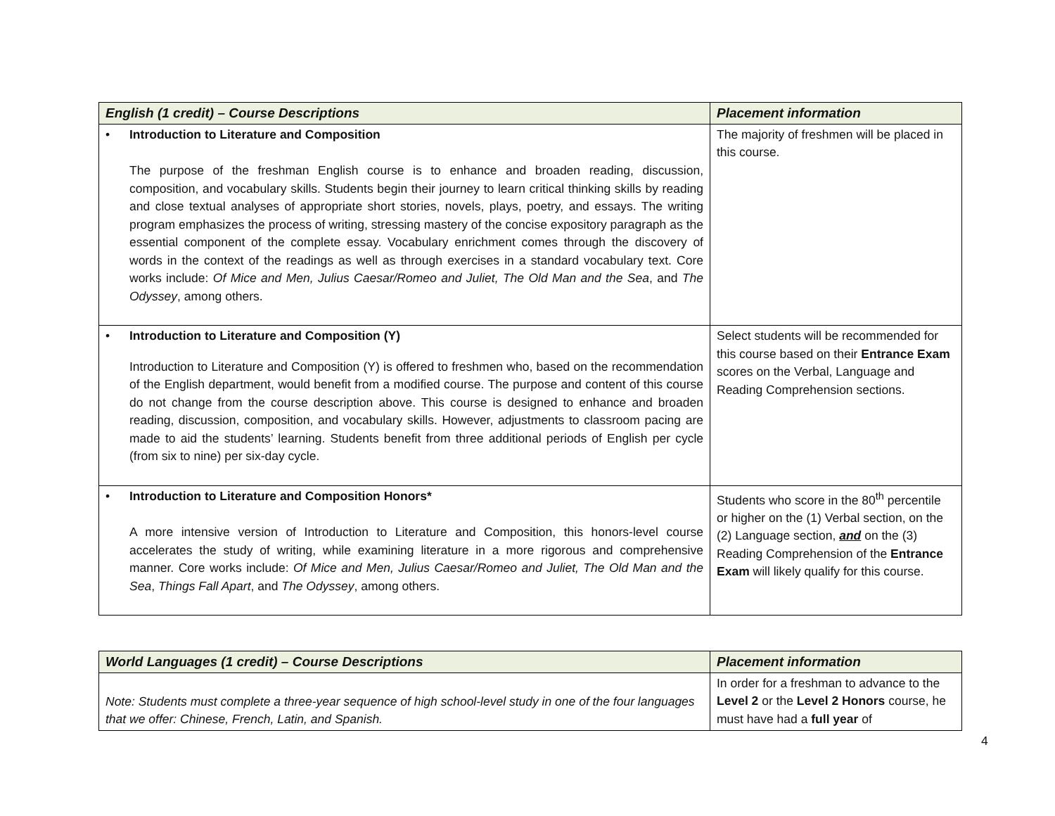| English (1 credit) – Course Descriptions | Placement information |
| --- | --- |
| • Introduction to Literature and Composition The purpose of the freshman English course is to enhance and broaden reading, discussion, composition, and vocabulary skills. Students begin their journey to learn critical thinking skills by reading and close textual analyses of appropriate short stories, novels, plays, poetry, and essays. The writing program emphasizes the process of writing, stressing mastery of the concise expository paragraph as the essential component of the complete essay. Vocabulary enrichment comes through the discovery of words in the context of the readings as well as through exercises in a standard vocabulary text. Core works include: Of Mice and Men, Julius Caesar/Romeo and Juliet, The Old Man and the Sea , and The Odyssey , among others. | The majority of freshmen will be placed in this course. |
| • Introduction to Literature and Composition (Y) Introduction to Literature and Composition (Y) is offered to freshmen who, based on the recommendation of the English department, would benefit from a modified course. The purpose and content of this course do not change from the course description above. This course is designed to enhance and broaden reading, discussion, composition, and vocabulary skills. However, adjustments to classroom pacing are made to aid the students’ learning. Students benefit from three additional periods of English per cycle (from six to nine) per six-day cycle. | Select students will be recommended for this course based on their Entrance Exam scores on the Verbal, Language and Reading Comprehension sections. |
| • Introduction to Literature and Composition Honors* A more intensive version of Introduction to Literature and Composition, this honors-level course accelerates the study of writing, while examining literature in a more rigorous and comprehensive manner. Core works include: Of Mice and Men, Julius Caesar/Romeo and Juliet, The Old Man and the Sea , Things Fall Apart , and The Odyssey , among others. | Students who score in the 80<sup>th</sup> percentile or higher on the (1) Verbal section, on the (2) Language section, and on the (3) Reading Comprehension of the Entrance Exam will likely qualify for this course. |
| World Languages (1 credit) – Course Descriptions | Placement information |
| --- | --- |
| Note: Students must complete a three-year sequence of high school-level study in one of the four languages that we offer: Chinese, French, Latin, and Spanish. | In order for a freshman to advance to the Level 2 or the Level 2 Honors course, he must have had a full year of |
4